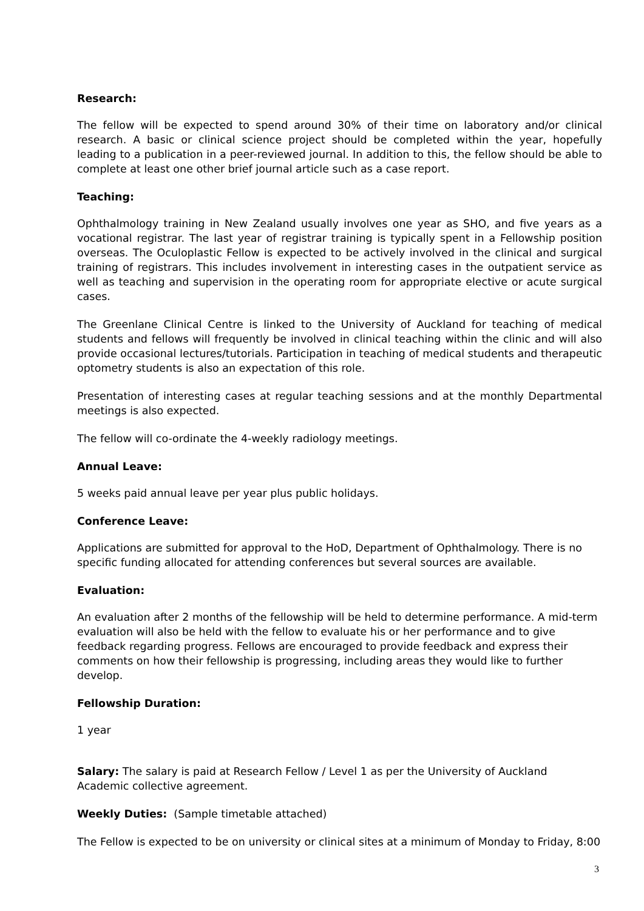Research:
The fellow will be expected to spend around 30% of their time on laboratory and/or clinical research. A basic or clinical science project should be completed within the year, hopefully leading to a publication in a peer-reviewed journal. In addition to this, the fellow should be able to complete at least one other brief journal article such as a case report.
Teaching:
Ophthalmology training in New Zealand usually involves one year as SHO, and five years as a vocational registrar. The last year of registrar training is typically spent in a Fellowship position overseas. The Oculoplastic Fellow is expected to be actively involved in the clinical and surgical training of registrars. This includes involvement in interesting cases in the outpatient service as well as teaching and supervision in the operating room for appropriate elective or acute surgical cases.
The Greenlane Clinical Centre is linked to the University of Auckland for teaching of medical students and fellows will frequently be involved in clinical teaching within the clinic and will also provide occasional lectures/tutorials. Participation in teaching of medical students and therapeutic optometry students is also an expectation of this role.
Presentation of interesting cases at regular teaching sessions and at the monthly Departmental meetings is also expected.
The fellow will co-ordinate the 4-weekly radiology meetings.
Annual Leave:
5 weeks paid annual leave per year plus public holidays.
Conference Leave:
Applications are submitted for approval to the HoD, Department of Ophthalmology. There is no specific funding allocated for attending conferences but several sources are available.
Evaluation:
An evaluation after 2 months of the fellowship will be held to determine performance. A mid-term evaluation will also be held with the fellow to evaluate his or her performance and to give feedback regarding progress. Fellows are encouraged to provide feedback and express their comments on how their fellowship is progressing, including areas they would like to further develop.
Fellowship Duration:
1 year
Salary: The salary is paid at Research Fellow / Level 1 as per the University of Auckland Academic collective agreement.
Weekly Duties: (Sample timetable attached)
The Fellow is expected to be on university or clinical sites at a minimum of Monday to Friday, 8:00
3